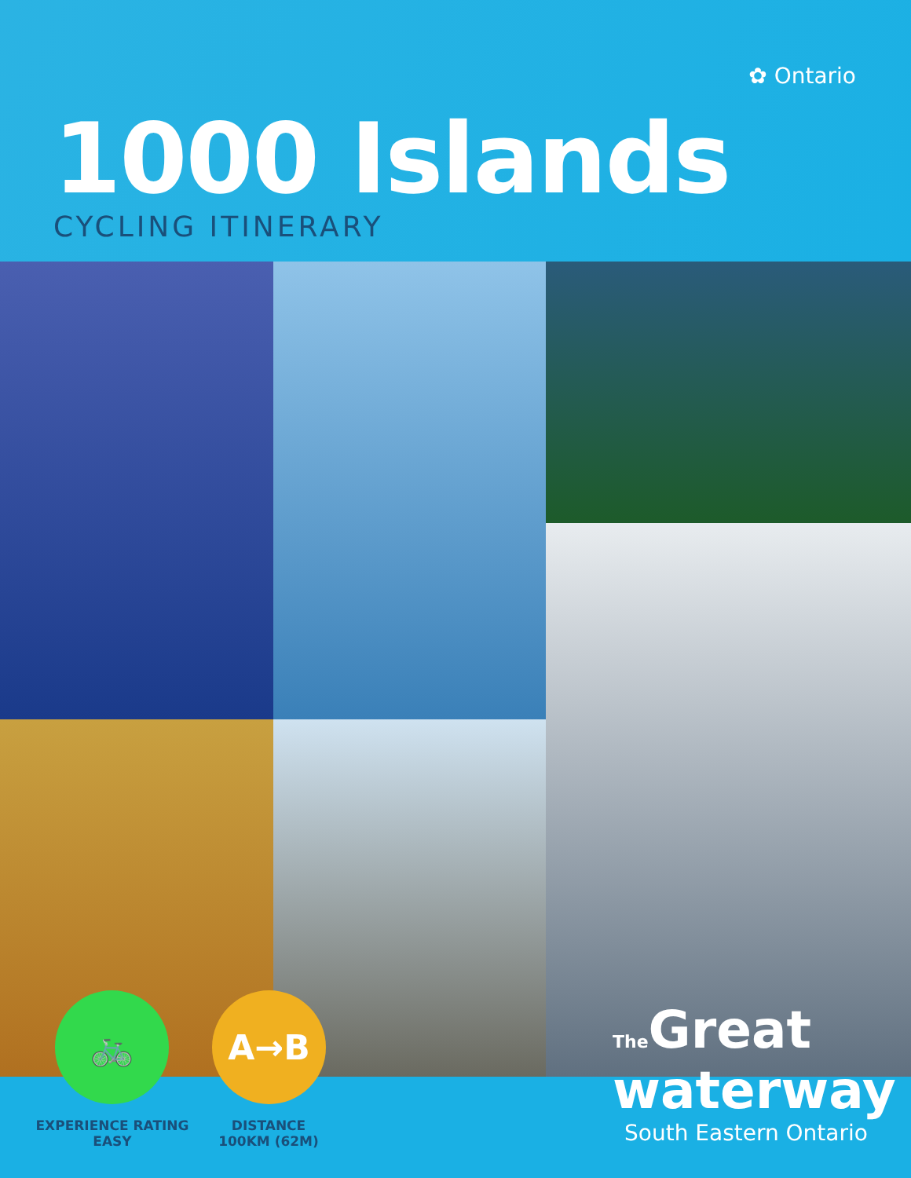✿ Ontario
1000 Islands
CYCLING ITINERARY
🚲 A→B
EXPERIENCE RATING
EASY
DISTANCE
100KM (62M)
The Great
waterway
South Eastern Ontario